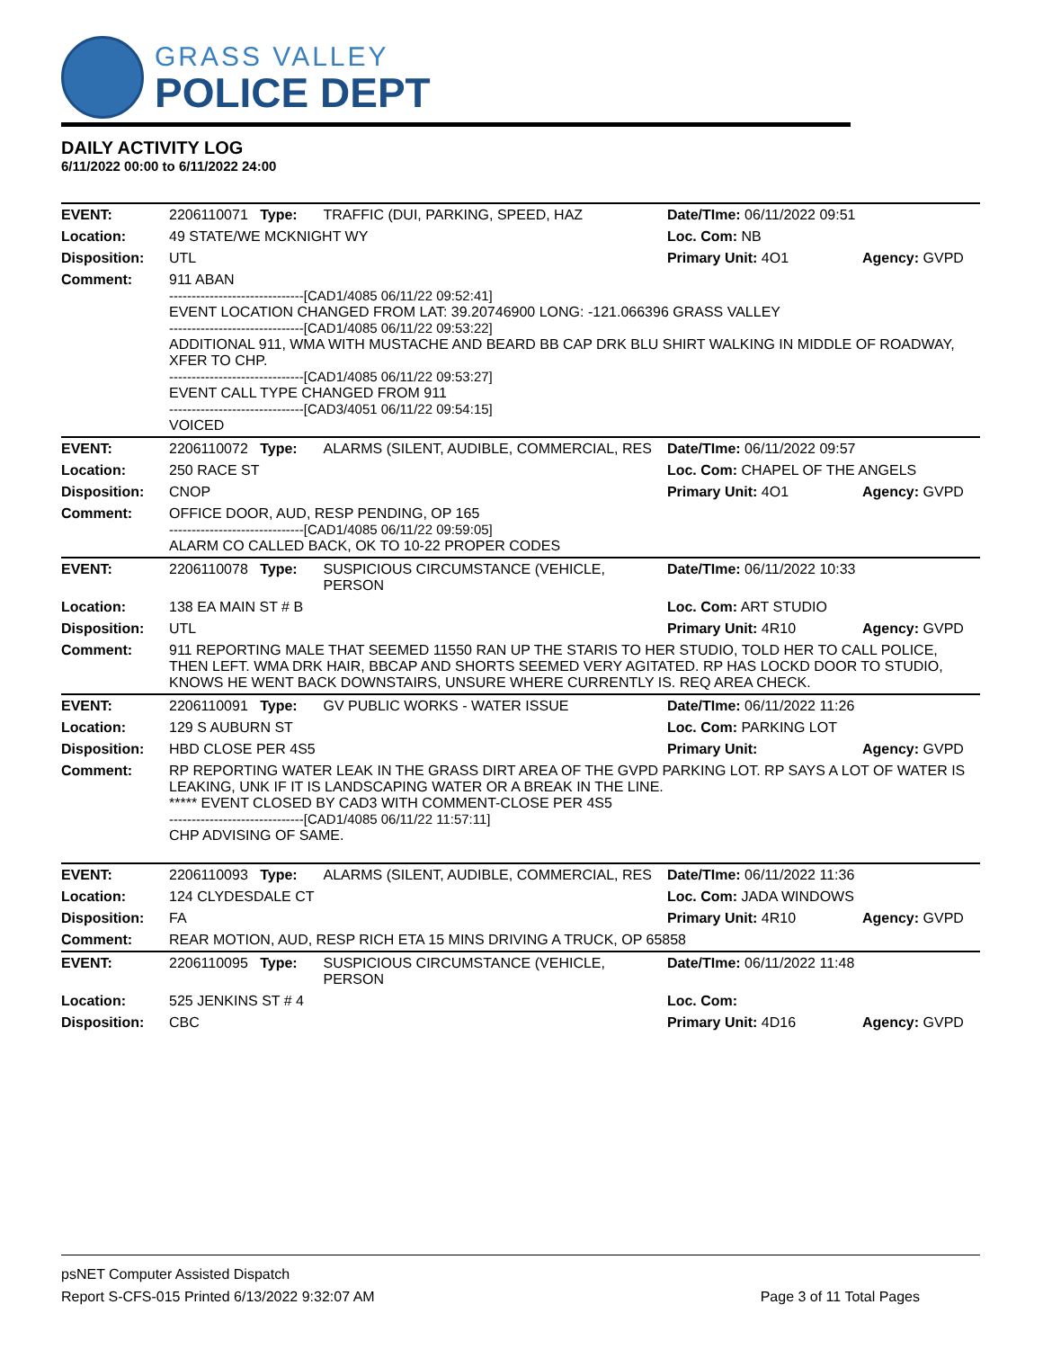GRASS VALLEY
POLICE DEPT
DAILY ACTIVITY LOG
6/11/2022 00:00 to 6/11/2022 24:00
| EVENT: | 2206110071 Type: | TRAFFIC (DUI, PARKING, SPEED, HAZ | Date/TIme: 06/11/2022 09:51 | |
| Location: | 49 STATE/WE MCKNIGHT WY | | Loc. Com: NB | |
| Disposition: | UTL | | Primary Unit: 4O1 | Agency: GVPD |
| Comment: | 911 ABAN ------------------------------[CAD1/4085 06/11/22 09:52:41] EVENT LOCATION CHANGED FROM LAT: 39.20746900 LONG: -121.066396 GRASS VALLEY ------------------------------[CAD1/4085 06/11/22 09:53:22] ADDITIONAL 911, WMA WITH MUSTACHE AND BEARD BB CAP DRK BLU SHIRT WALKING IN MIDDLE OF ROADWAY, XFER TO CHP. ------------------------------[CAD1/4085 06/11/22 09:53:27] EVENT CALL TYPE CHANGED FROM 911 ------------------------------[CAD3/4051 06/11/22 09:54:15] VOICED | | | |
| EVENT: | 2206110072 Type: | ALARMS (SILENT, AUDIBLE, COMMERCIAL, RES | Date/TIme: 06/11/2022 09:57 | |
| Location: | 250 RACE ST | | Loc. Com: CHAPEL OF THE ANGELS | |
| Disposition: | CNOP | | Primary Unit: 4O1 | Agency: GVPD |
| Comment: | OFFICE DOOR, AUD, RESP PENDING, OP 165 ------------------------------[CAD1/4085 06/11/22 09:59:05] ALARM CO CALLED BACK, OK TO 10-22 PROPER CODES | | | |
| EVENT: | 2206110078 Type: | SUSPICIOUS CIRCUMSTANCE (VEHICLE, PERSON | Date/TIme: 06/11/2022 10:33 | |
| Location: | 138 EA MAIN ST # B | | Loc. Com: ART STUDIO | |
| Disposition: | UTL | | Primary Unit: 4R10 | Agency: GVPD |
| Comment: | 911 REPORTING MALE THAT SEEMED 11550 RAN UP THE STARIS TO HER STUDIO, TOLD HER TO CALL POLICE, THEN LEFT. WMA DRK HAIR, BBCAP AND SHORTS SEEMED VERY AGITATED. RP HAS LOCKD DOOR TO STUDIO, KNOWS HE WENT BACK DOWNSTAIRS, UNSURE WHERE CURRENTLY IS. REQ AREA CHECK. | | | |
| EVENT: | 2206110091 Type: | GV PUBLIC WORKS - WATER ISSUE | Date/TIme: 06/11/2022 11:26 | |
| Location: | 129 S AUBURN ST | | Loc. Com: PARKING LOT | |
| Disposition: | HBD CLOSE PER 4S5 | | Primary Unit: | Agency: GVPD |
| Comment: | RP REPORTING WATER LEAK IN THE GRASS DIRT AREA OF THE GVPD PARKING LOT. RP SAYS A LOT OF WATER IS LEAKING, UNK IF IT IS LANDSCAPING WATER OR A BREAK IN THE LINE. ***** EVENT CLOSED BY CAD3 WITH COMMENT-CLOSE PER 4S5 ------------------------------[CAD1/4085 06/11/22 11:57:11] CHP ADVISING OF SAME. | | | |
| EVENT: | 2206110093 Type: | ALARMS (SILENT, AUDIBLE, COMMERCIAL, RES | Date/TIme: 06/11/2022 11:36 | |
| Location: | 124 CLYDESDALE CT | | Loc. Com: JADA WINDOWS | |
| Disposition: | FA | | Primary Unit: 4R10 | Agency: GVPD |
| Comment: | REAR MOTION, AUD, RESP RICH ETA 15 MINS DRIVING A TRUCK, OP 65858 | | | |
| EVENT: | 2206110095 Type: | SUSPICIOUS CIRCUMSTANCE (VEHICLE, PERSON | Date/TIme: 06/11/2022 11:48 | |
| Location: | 525 JENKINS ST # 4 | | Loc. Com: | |
| Disposition: | CBC | | Primary Unit: 4D16 | Agency: GVPD |
psNET Computer Assisted Dispatch
Report S-CFS-015 Printed 6/13/2022 9:32:07 AM Page 3 of 11 Total Pages